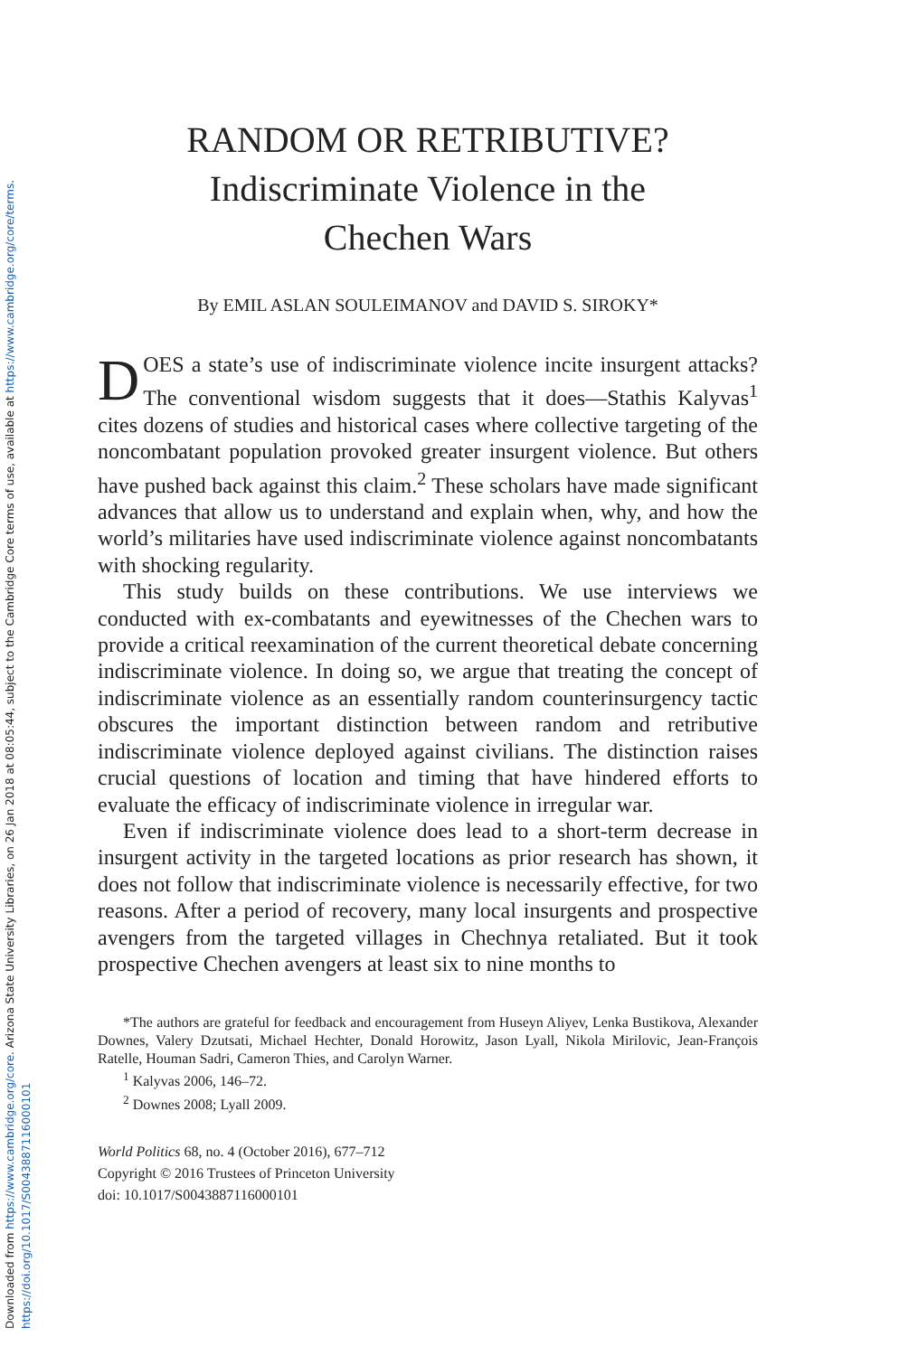Downloaded from https://www.cambridge.org/core. Arizona State University Libraries, on 26 Jan 2018 at 08:05:44, subject to the Cambridge Core terms of use, available at https://www.cambridge.org/core/terms.
https://doi.org/10.1017/S0043887116000101
RANDOM OR RETRIBUTIVE?
Indiscriminate Violence in the
Chechen Wars
By EMIL ASLAN SOULEIMANOV and DAVID S. SIROKY*
DOES a state’s use of indiscriminate violence incite insurgent attacks? The conventional wisdom suggests that it does—Stathis Kalyvas<sup>1</sup> cites dozens of studies and historical cases where collective targeting of the noncombatant population provoked greater insurgent violence. But others have pushed back against this claim.<sup>2</sup> These scholars have made significant advances that allow us to understand and explain when, why, and how the world’s militaries have used indiscriminate violence against noncombatants with shocking regularity.
This study builds on these contributions. We use interviews we conducted with ex-combatants and eyewitnesses of the Chechen wars to provide a critical reexamination of the current theoretical debate concerning indiscriminate violence. In doing so, we argue that treating the concept of indiscriminate violence as an essentially random counterinsurgency tactic obscures the important distinction between random and retributive indiscriminate violence deployed against civilians. The distinction raises crucial questions of location and timing that have hindered efforts to evaluate the efficacy of indiscriminate violence in irregular war.
Even if indiscriminate violence does lead to a short-term decrease in insurgent activity in the targeted locations as prior research has shown, it does not follow that indiscriminate violence is necessarily effective, for two reasons. After a period of recovery, many local insurgents and prospective avengers from the targeted villages in Chechnya retaliated. But it took prospective Chechen avengers at least six to nine months to
*The authors are grateful for feedback and encouragement from Huseyn Aliyev, Lenka Bustikova, Alexander Downes, Valery Dzutsati, Michael Hechter, Donald Horowitz, Jason Lyall, Nikola Mirilovic, Jean-François Ratelle, Houman Sadri, Cameron Thies, and Carolyn Warner.
<sup>1</sup> Kalyvas 2006, 146–72.
<sup>2</sup> Downes 2008; Lyall 2009.
World Politics 68, no. 4 (October 2016), 677–712
Copyright © 2016 Trustees of Princeton University
doi: 10.1017/S0043887116000101